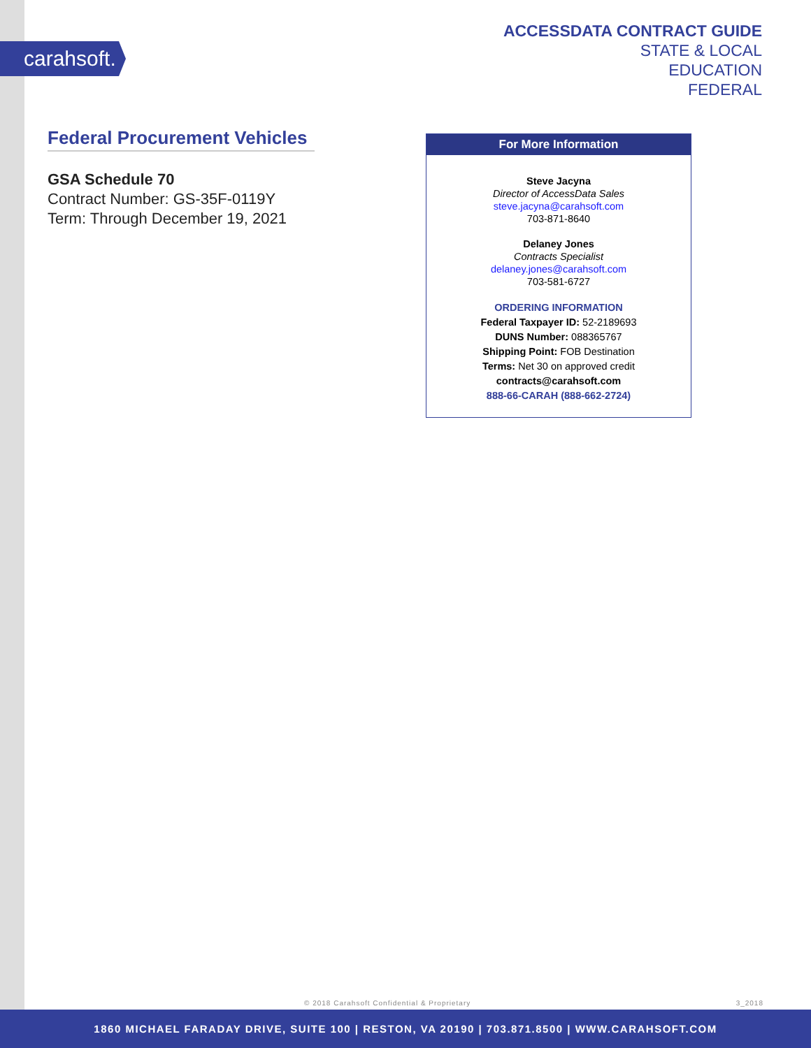carahsoft.
ACCESSDATA CONTRACT GUIDE
STATE & LOCAL
EDUCATION
FEDERAL
Federal Procurement Vehicles
GSA Schedule 70
Contract Number: GS-35F-0119Y
Term: Through December 19, 2021
For More Information
Steve Jacyna
Director of AccessData Sales
steve.jacyna@carahsoft.com
703-871-8640
Delaney Jones
Contracts Specialist
delaney.jones@carahsoft.com
703-581-6727
ORDERING INFORMATION
Federal Taxpayer ID: 52-2189693
DUNS Number: 088365767
Shipping Point: FOB Destination
Terms: Net 30 on approved credit
contracts@carahsoft.com
888-66-CARAH (888-662-2724)
© 2018 Carahsoft Confidential & Proprietary 3_2018
1860 MICHAEL FARADAY DRIVE, SUITE 100 | RESTON, VA 20190 | 703.871.8500 | WWW.CARAHSOFT.COM